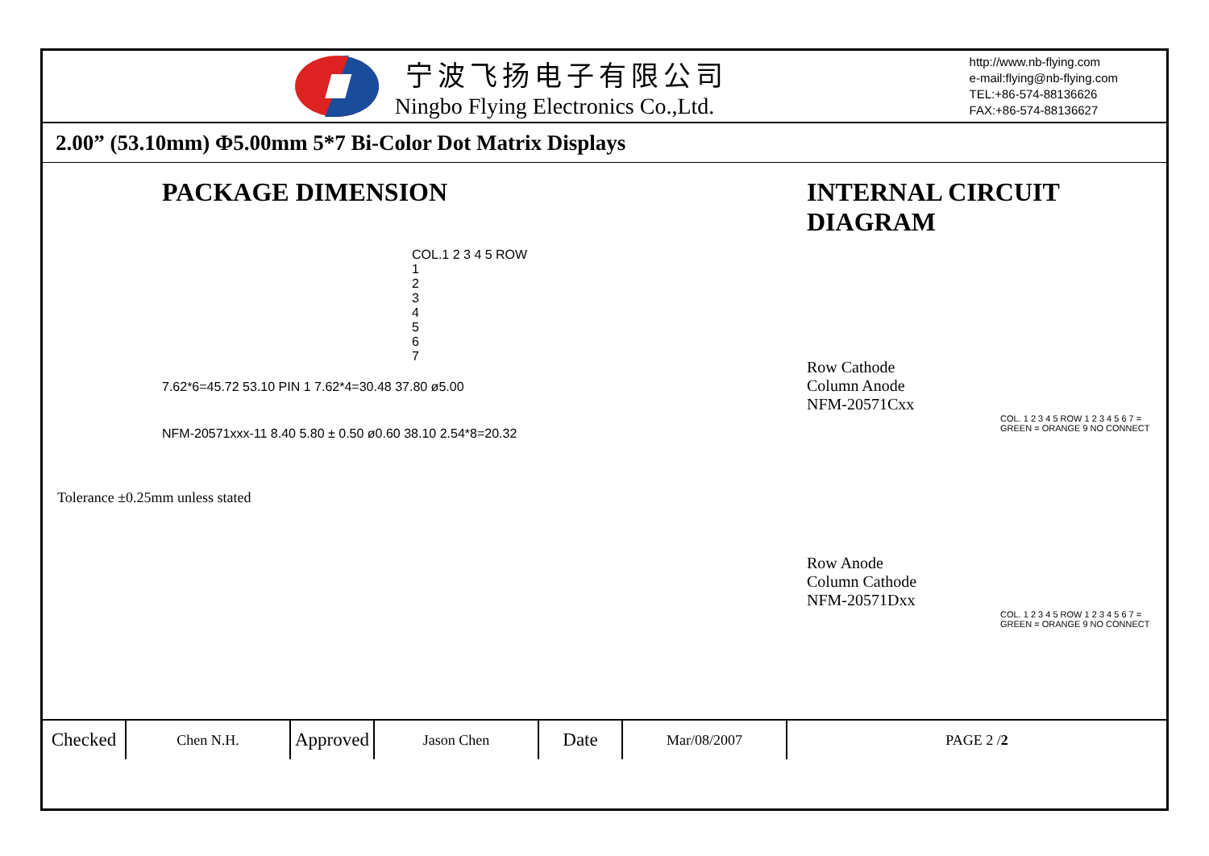宁波飞扬电子有限公司
Ningbo Flying Electronics Co.,Ltd.
http://www.nb-flying.com
e-mail:flying@nb-flying.com
TEL:+86-574-88136626
FAX:+86-574-88136627
2.00” (53.10mm) Φ5.00mm 5*7 Bi-Color Dot Matrix Displays
PACKAGE DIMENSION
COL.1 2 3 4 5 ROW
1
2
3
4
5
6
7
7.62*6=45.72 53.10 PIN 1 7.62*4=30.48 37.80 ø5.00
NFM-20571xxx-11 8.40 5.80 ± 0.50 ø0.60 38.10 2.54*8=20.32
Tolerance ±0.25mm unless stated
INTERNAL CIRCUIT DIAGRAM
Row Cathode
Column Anode
NFM-20571Cxx
COL. 1 2 3 4 5 ROW 1 2 3 4 5 6 7 = GREEN = ORANGE 9 NO CONNECT
Row Anode
Column Cathode
NFM-20571Dxx
COL. 1 2 3 4 5 ROW 1 2 3 4 5 6 7 = GREEN = ORANGE 9 NO CONNECT
| Checked | Chen N.H. | Approved | Jason Chen | Date | Mar/08/2007 | PAGE 2 / 2 |